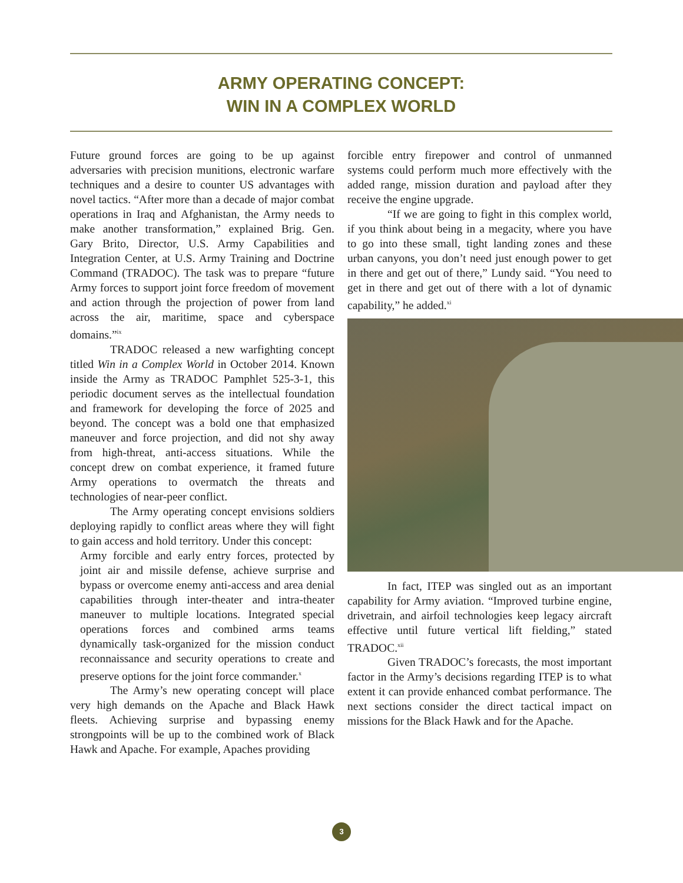ARMY OPERATING CONCEPT:
WIN IN A COMPLEX WORLD
Future ground forces are going to be up against adversaries with precision munitions, electronic warfare techniques and a desire to counter US advantages with novel tactics. “After more than a decade of major combat operations in Iraq and Afghanistan, the Army needs to make another transformation,” explained Brig. Gen. Gary Brito, Director, U.S. Army Capabilities and Integration Center, at U.S. Army Training and Doctrine Command (TRADOC). The task was to prepare “future Army forces to support joint force freedom of movement and action through the projection of power from land across the air, maritime, space and cyberspace domains.”<sup>ix</sup>
TRADOC released a new warfighting concept titled Win in a Complex World in October 2014. Known inside the Army as TRADOC Pamphlet 525-3-1, this periodic document serves as the intellectual foundation and framework for developing the force of 2025 and beyond. The concept was a bold one that emphasized maneuver and force projection, and did not shy away from high-threat, anti-access situations. While the concept drew on combat experience, it framed future Army operations to overmatch the threats and technologies of near-peer conflict.
The Army operating concept envisions soldiers deploying rapidly to conflict areas where they will fight to gain access and hold territory. Under this concept:
Army forcible and early entry forces, protected by joint air and missile defense, achieve surprise and bypass or overcome enemy anti-access and area denial capabilities through inter-theater and intra-theater maneuver to multiple locations. Integrated special operations forces and combined arms teams dynamically task-organized for the mission conduct reconnaissance and security operations to create and preserve options for the joint force commander.<sup>x</sup>
The Army’s new operating concept will place very high demands on the Apache and Black Hawk fleets. Achieving surprise and bypassing enemy strongpoints will be up to the combined work of Black Hawk and Apache. For example, Apaches providing
forcible entry firepower and control of unmanned systems could perform much more effectively with the added range, mission duration and payload after they receive the engine upgrade.
“If we are going to fight in this complex world, if you think about being in a megacity, where you have to go into these small, tight landing zones and these urban canyons, you don’t need just enough power to get in there and get out of there,” Lundy said. “You need to get in there and get out of there with a lot of dynamic capability,” he added.<sup>xi</sup>
In fact, ITEP was singled out as an important capability for Army aviation. “Improved turbine engine, drivetrain, and airfoil technologies keep legacy aircraft effective until future vertical lift fielding,” stated TRADOC.<sup>xii</sup>
Given TRADOC’s forecasts, the most important factor in the Army’s decisions regarding ITEP is to what extent it can provide enhanced combat performance. The next sections consider the direct tactical impact on missions for the Black Hawk and for the Apache.
3